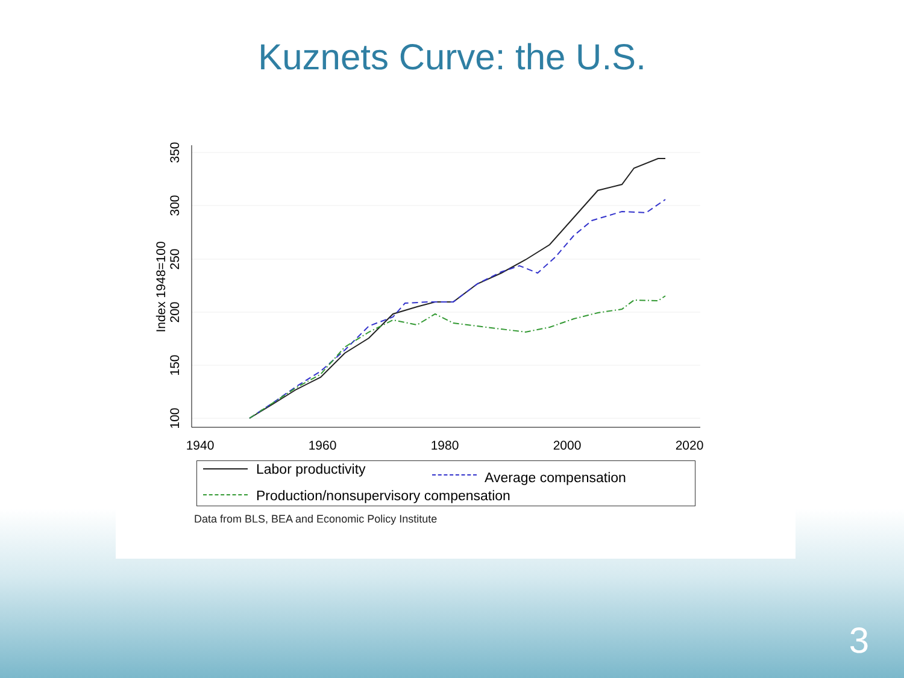Kuznets Curve: the U.S.
1940
1960
1980
2000
2020
100
150
200
250
300
350
Index 1948=100
Labor productivity
Average compensation
Production/nonsupervisory compensation
Data from BLS, BEA and Economic Policy Institute
3